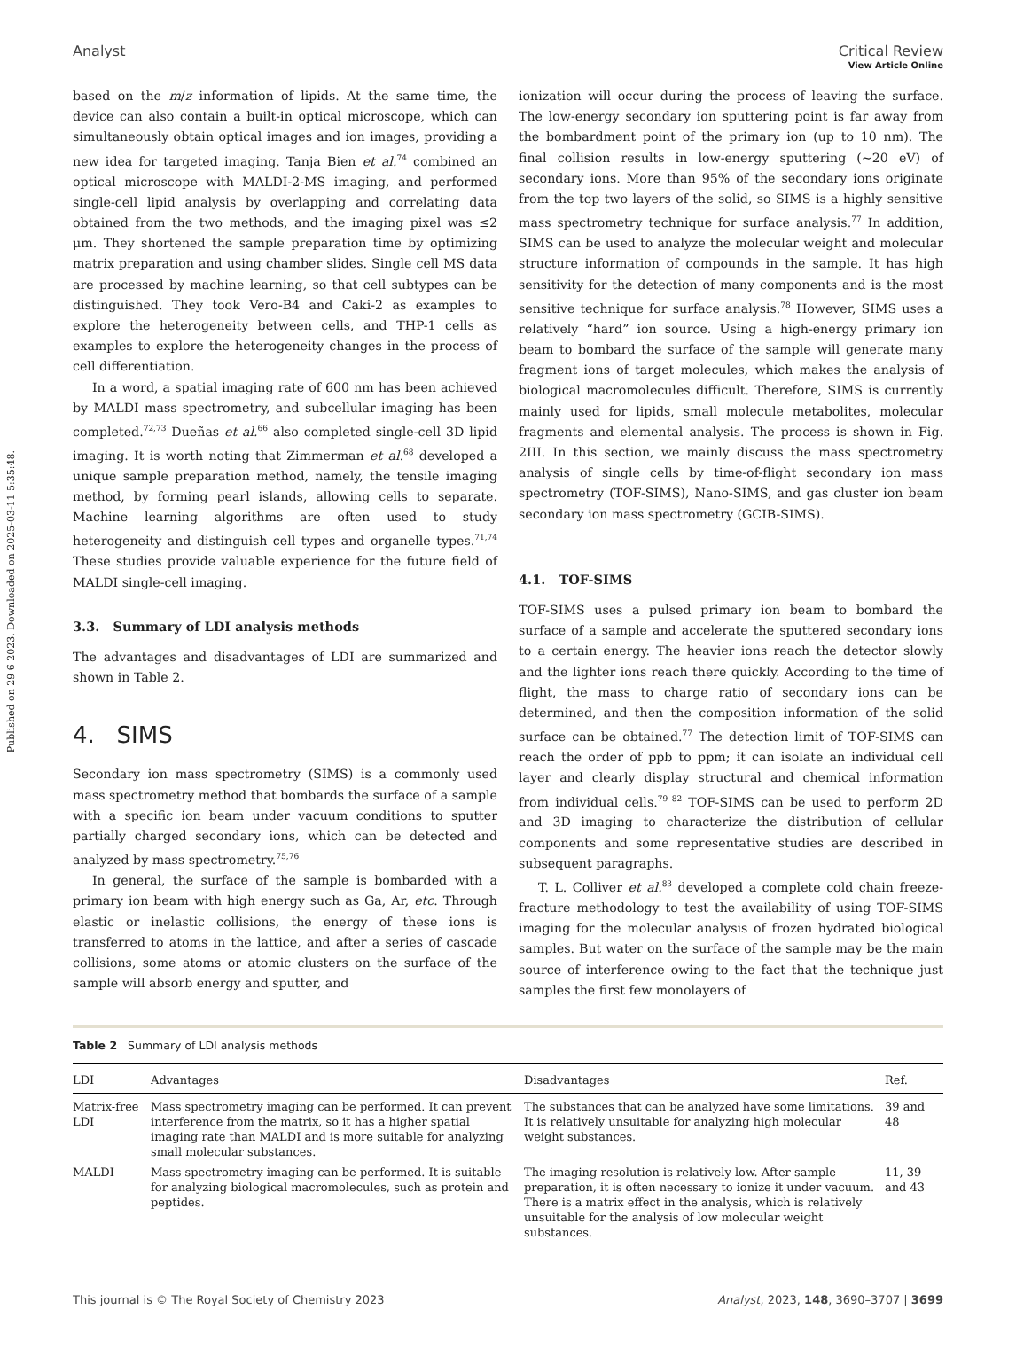View Article Online
Published on 29 6 2023. Downloaded on 2025-03-11 5:35:48.
Analyst Critical Review
based on the m/z information of lipids. At the same time, the device can also contain a built-in optical microscope, which can simultaneously obtain optical images and ion images, providing a new idea for targeted imaging. Tanja Bien et al.<sup>74</sup> combined an optical microscope with MALDI-2-MS imaging, and performed single-cell lipid analysis by overlapping and correlating data obtained from the two methods, and the imaging pixel was ≤2 μm. They shortened the sample preparation time by optimizing matrix preparation and using chamber slides. Single cell MS data are processed by machine learning, so that cell subtypes can be distinguished. They took Vero-B4 and Caki-2 as examples to explore the heterogeneity between cells, and THP-1 cells as examples to explore the heterogeneity changes in the process of cell differentiation.
In a word, a spatial imaging rate of 600 nm has been achieved by MALDI mass spectrometry, and subcellular imaging has been completed.<sup>72,73</sup> Dueñas et al.<sup>66</sup> also completed single-cell 3D lipid imaging. It is worth noting that Zimmerman et al.<sup>68</sup> developed a unique sample preparation method, namely, the tensile imaging method, by forming pearl islands, allowing cells to separate. Machine learning algorithms are often used to study heterogeneity and distinguish cell types and organelle types.<sup>71,74</sup> These studies provide valuable experience for the future field of MALDI single-cell imaging.
3.3. Summary of LDI analysis methods
The advantages and disadvantages of LDI are summarized and shown in Table 2.
4. SIMS
Secondary ion mass spectrometry (SIMS) is a commonly used mass spectrometry method that bombards the surface of a sample with a specific ion beam under vacuum conditions to sputter partially charged secondary ions, which can be detected and analyzed by mass spectrometry.<sup>75,76</sup>
In general, the surface of the sample is bombarded with a primary ion beam with high energy such as Ga, Ar, etc. Through elastic or inelastic collisions, the energy of these ions is transferred to atoms in the lattice, and after a series of cascade collisions, some atoms or atomic clusters on the surface of the sample will absorb energy and sputter, and
ionization will occur during the process of leaving the surface. The low-energy secondary ion sputtering point is far away from the bombardment point of the primary ion (up to 10 nm). The final collision results in low-energy sputtering (∼20 eV) of secondary ions. More than 95% of the secondary ions originate from the top two layers of the solid, so SIMS is a highly sensitive mass spectrometry technique for surface analysis.<sup>77</sup> In addition, SIMS can be used to analyze the molecular weight and molecular structure information of compounds in the sample. It has high sensitivity for the detection of many components and is the most sensitive technique for surface analysis.<sup>78</sup> However, SIMS uses a relatively “hard” ion source. Using a high-energy primary ion beam to bombard the surface of the sample will generate many fragment ions of target molecules, which makes the analysis of biological macromolecules difficult. Therefore, SIMS is currently mainly used for lipids, small molecule metabolites, molecular fragments and elemental analysis. The process is shown in Fig. 2III. In this section, we mainly discuss the mass spectrometry analysis of single cells by time-of-flight secondary ion mass spectrometry (TOF-SIMS), Nano-SIMS, and gas cluster ion beam secondary ion mass spectrometry (GCIB-SIMS).
4.1. TOF-SIMS
TOF-SIMS uses a pulsed primary ion beam to bombard the surface of a sample and accelerate the sputtered secondary ions to a certain energy. The heavier ions reach the detector slowly and the lighter ions reach there quickly. According to the time of flight, the mass to charge ratio of secondary ions can be determined, and then the composition information of the solid surface can be obtained.<sup>77</sup> The detection limit of TOF-SIMS can reach the order of ppb to ppm; it can isolate an individual cell layer and clearly display structural and chemical information from individual cells.<sup>79–82</sup> TOF-SIMS can be used to perform 2D and 3D imaging to characterize the distribution of cellular components and some representative studies are described in subsequent paragraphs.
T. L. Colliver et al.<sup>83</sup> developed a complete cold chain freeze-fracture methodology to test the availability of using TOF-SIMS imaging for the molecular analysis of frozen hydrated biological samples. But water on the surface of the sample may be the main source of interference owing to the fact that the technique just samples the first few monolayers of
Table 2 Summary of LDI analysis methods
| LDI | Advantages | Disadvantages | Ref. |
| --- | --- | --- | --- |
| Matrix-free LDI | Mass spectrometry imaging can be performed. It can prevent interference from the matrix, so it has a higher spatial imaging rate than MALDI and is more suitable for analyzing small molecular substances. | The substances that can be analyzed have some limitations. It is relatively unsuitable for analyzing high molecular weight substances. | 39 and 48 |
| MALDI | Mass spectrometry imaging can be performed. It is suitable for analyzing biological macromolecules, such as protein and peptides. | The imaging resolution is relatively low. After sample preparation, it is often necessary to ionize it under vacuum. There is a matrix effect in the analysis, which is relatively unsuitable for the analysis of low molecular weight substances. | 11, 39 and 43 |
This journal is © The Royal Society of Chemistry 2023 Analyst, 2023, 148, 3690–3707 | 3699